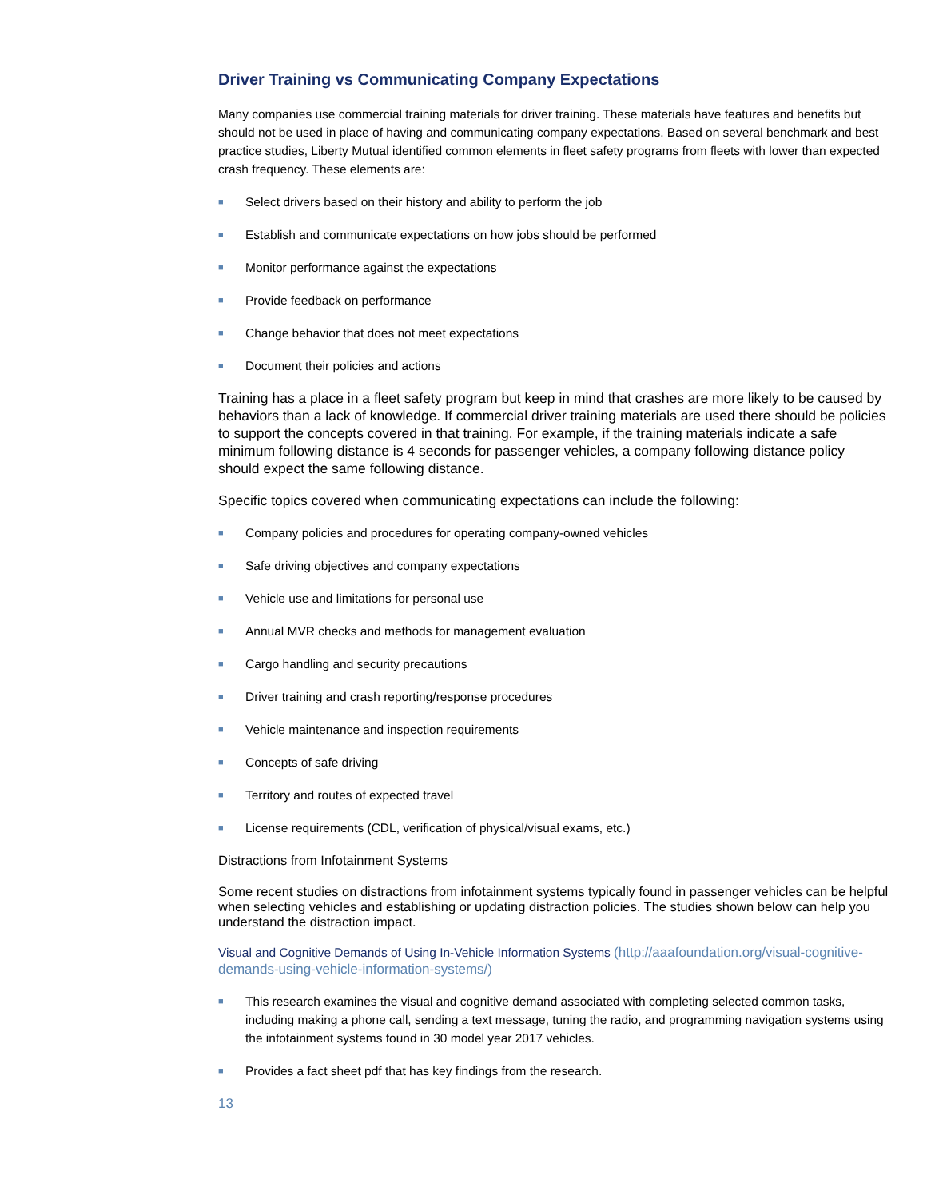Driver Training vs Communicating Company Expectations
Many companies use commercial training materials for driver training. These materials have features and benefits but should not be used in place of having and communicating company expectations. Based on several benchmark and best practice studies, Liberty Mutual identified common elements in fleet safety programs from fleets with lower than expected crash frequency. These elements are:
■ Select drivers based on their history and ability to perform the job
■ Establish and communicate expectations on how jobs should be performed
■ Monitor performance against the expectations
■ Provide feedback on performance
■ Change behavior that does not meet expectations
■ Document their policies and actions
Training has a place in a fleet safety program but keep in mind that crashes are more likely to be caused by behaviors than a lack of knowledge. If commercial driver training materials are used there should be policies to support the concepts covered in that training. For example, if the training materials indicate a safe minimum following distance is 4 seconds for passenger vehicles, a company following distance policy should expect the same following distance.
Specific topics covered when communicating expectations can include the following:
■ Company policies and procedures for operating company-owned vehicles
■ Safe driving objectives and company expectations
■ Vehicle use and limitations for personal use
■ Annual MVR checks and methods for management evaluation
■ Cargo handling and security precautions
■ Driver training and crash reporting/response procedures
■ Vehicle maintenance and inspection requirements
■ Concepts of safe driving
■ Territory and routes of expected travel
■ License requirements (CDL, verification of physical/visual exams, etc.)
Distractions from Infotainment Systems
Some recent studies on distractions from infotainment systems typically found in passenger vehicles can be helpful when selecting vehicles and establishing or updating distraction policies. The studies shown below can help you understand the distraction impact.
Visual and Cognitive Demands of Using In-Vehicle Information Systems (http://aaafoundation.org/visual-cognitive-demands-using-vehicle-information-systems/)
■ This research examines the visual and cognitive demand associated with completing selected common tasks, including making a phone call, sending a text message, tuning the radio, and programming navigation systems using the infotainment systems found in 30 model year 2017 vehicles.
■ Provides a fact sheet pdf that has key findings from the research.
13